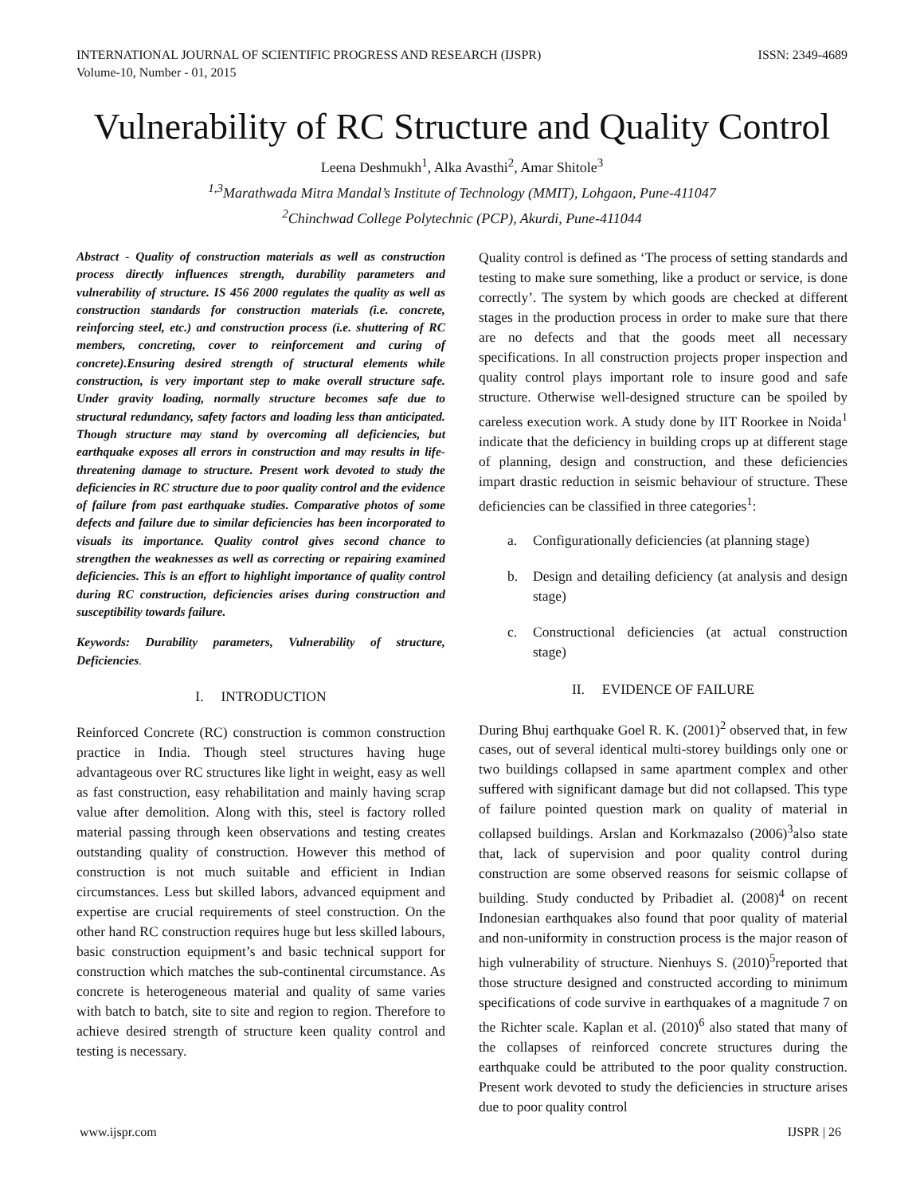INTERNATIONAL JOURNAL OF SCIENTIFIC PROGRESS AND RESEARCH (IJSPR)
Volume-10, Number - 01, 2015 ISSN: 2349-4689
Vulnerability of RC Structure and Quality Control
Leena Deshmukh<sup>1</sup>, Alka Avasthi<sup>2</sup>, Amar Shitole<sup>3</sup>
<sup>1,3</sup>Marathwada Mitra Mandal’s Institute of Technology (MMIT), Lohgaon, Pune-411047
<sup>2</sup> Chinchwad College Polytechnic (PCP), Akurdi, Pune-411044
Abstract - Quality of construction materials as well as construction process directly influences strength, durability parameters and vulnerability of structure. IS 456 2000 regulates the quality as well as construction standards for construction materials (i.e. concrete, reinforcing steel, etc.) and construction process (i.e. shuttering of RC members, concreting, cover to reinforcement and curing of concrete).Ensuring desired strength of structural elements while construction, is very important step to make overall structure safe. Under gravity loading, normally structure becomes safe due to structural redundancy, safety factors and loading less than anticipated. Though structure may stand by overcoming all deficiencies, but earthquake exposes all errors in construction and may results in life-threatening damage to structure. Present work devoted to study the deficiencies in RC structure due to poor quality control and the evidence of failure from past earthquake studies. Comparative photos of some defects and failure due to similar deficiencies has been incorporated to visuals its importance. Quality control gives second chance to strengthen the weaknesses as well as correcting or repairing examined deficiencies. This is an effort to highlight importance of quality control during RC construction, deficiencies arises during construction and susceptibility towards failure.
Keywords: Durability parameters, Vulnerability of structure, Deficiencies.
I. INTRODUCTION
Reinforced Concrete (RC) construction is common construction practice in India. Though steel structures having huge advantageous over RC structures like light in weight, easy as well as fast construction, easy rehabilitation and mainly having scrap value after demolition. Along with this, steel is factory rolled material passing through keen observations and testing creates outstanding quality of construction. However this method of construction is not much suitable and efficient in Indian circumstances. Less but skilled labors, advanced equipment and expertise are crucial requirements of steel construction. On the other hand RC construction requires huge but less skilled labours, basic construction equipment’s and basic technical support for construction which matches the sub-continental circumstance. As concrete is heterogeneous material and quality of same varies with batch to batch, site to site and region to region. Therefore to achieve desired strength of structure keen quality control and testing is necessary.
Quality control is defined as ‘The process of setting standards and testing to make sure something, like a product or service, is done correctly’. The system by which goods are checked at different stages in the production process in order to make sure that there are no defects and that the goods meet all necessary specifications. In all construction projects proper inspection and quality control plays important role to insure good and safe structure. Otherwise well-designed structure can be spoiled by careless execution work. A study done by IIT Roorkee in Noida<sup>1</sup> indicate that the deficiency in building crops up at different stage of planning, design and construction, and these deficiencies impart drastic reduction in seismic behaviour of structure. These deficiencies can be classified in three categories<sup>1</sup>:
a. Configurationally deficiencies (at planning stage)
b. Design and detailing deficiency (at analysis and design stage)
c. Constructional deficiencies (at actual construction stage)
II. EVIDENCE OF FAILURE
During Bhuj earthquake Goel R. K. (2001)<sup>2</sup> observed that, in few cases, out of several identical multi-storey buildings only one or two buildings collapsed in same apartment complex and other suffered with significant damage but did not collapsed. This type of failure pointed question mark on quality of material in collapsed buildings. Arslan and Korkmazalso (2006)<sup>3</sup>also state that, lack of supervision and poor quality control during construction are some observed reasons for seismic collapse of building. Study conducted by Pribadiet al. (2008)<sup>4</sup> on recent Indonesian earthquakes also found that poor quality of material and non-uniformity in construction process is the major reason of high vulnerability of structure. Nienhuys S. (2010)<sup>5</sup>reported that those structure designed and constructed according to minimum specifications of code survive in earthquakes of a magnitude 7 on the Richter scale. Kaplan et al. (2010)<sup>6</sup> also stated that many of the collapses of reinforced concrete structures during the earthquake could be attributed to the poor quality construction. Present work devoted to study the deficiencies in structure arises due to poor quality control
www.ijspr.com IJSPR | 26